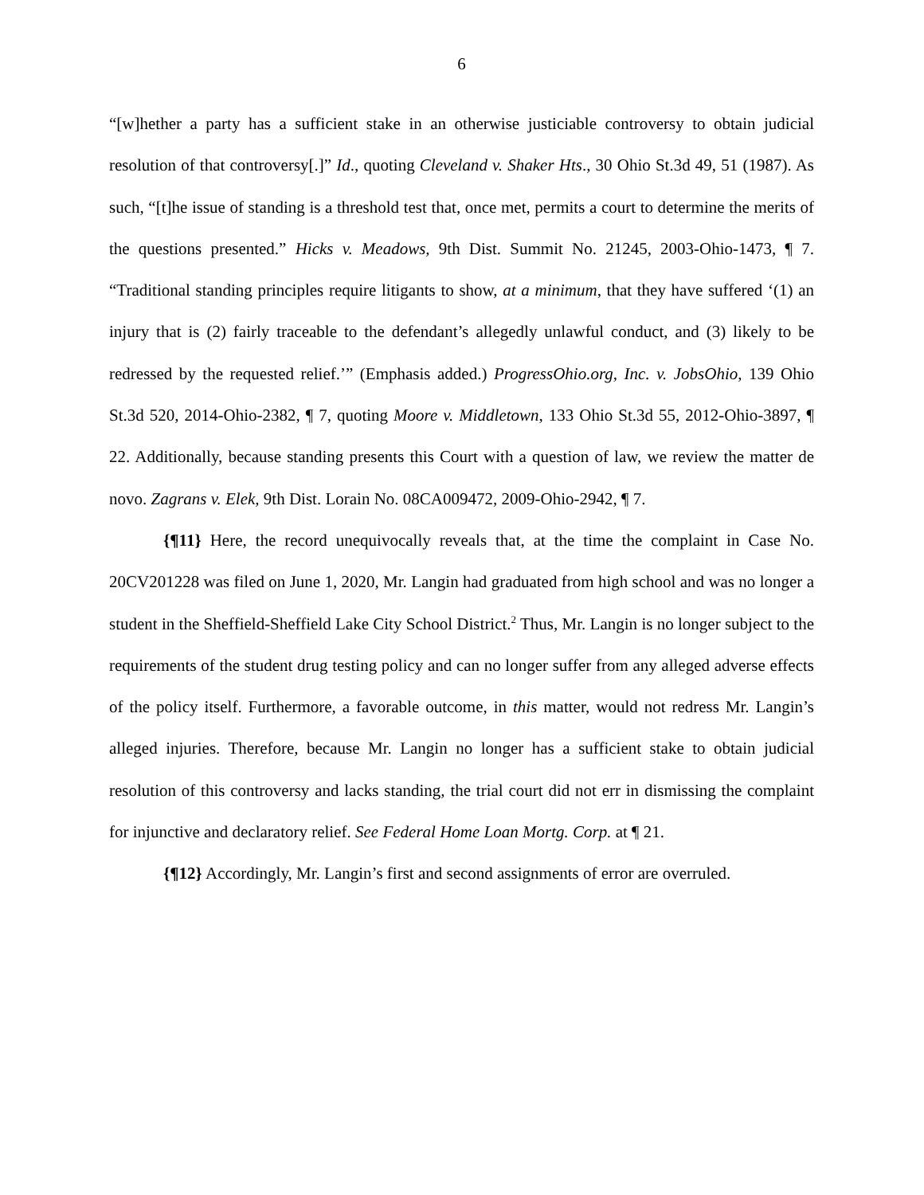6
“[w]hether a party has a sufficient stake in an otherwise justiciable controversy to obtain judicial resolution of that controversy[.]” Id., quoting Cleveland v. Shaker Hts., 30 Ohio St.3d 49, 51 (1987). As such, “[t]he issue of standing is a threshold test that, once met, permits a court to determine the merits of the questions presented.” Hicks v. Meadows, 9th Dist. Summit No. 21245, 2003-Ohio-1473, ¶ 7. “Traditional standing principles require litigants to show, at a minimum, that they have suffered ‘(1) an injury that is (2) fairly traceable to the defendant’s allegedly unlawful conduct, and (3) likely to be redressed by the requested relief.’” (Emphasis added.) ProgressOhio.org, Inc. v. JobsOhio, 139 Ohio St.3d 520, 2014-Ohio-2382, ¶ 7, quoting Moore v. Middletown, 133 Ohio St.3d 55, 2012-Ohio-3897, ¶ 22. Additionally, because standing presents this Court with a question of law, we review the matter de novo. Zagrans v. Elek, 9th Dist. Lorain No. 08CA009472, 2009-Ohio-2942, ¶ 7.
{¶11} Here, the record unequivocally reveals that, at the time the complaint in Case No. 20CV201228 was filed on June 1, 2020, Mr. Langin had graduated from high school and was no longer a student in the Sheffield-Sheffield Lake City School District.<sup>2</sup> Thus, Mr. Langin is no longer subject to the requirements of the student drug testing policy and can no longer suffer from any alleged adverse effects of the policy itself. Furthermore, a favorable outcome, in this matter, would not redress Mr. Langin’s alleged injuries. Therefore, because Mr. Langin no longer has a sufficient stake to obtain judicial resolution of this controversy and lacks standing, the trial court did not err in dismissing the complaint for injunctive and declaratory relief. See Federal Home Loan Mortg. Corp. at ¶ 21.
{¶12} Accordingly, Mr. Langin’s first and second assignments of error are overruled.